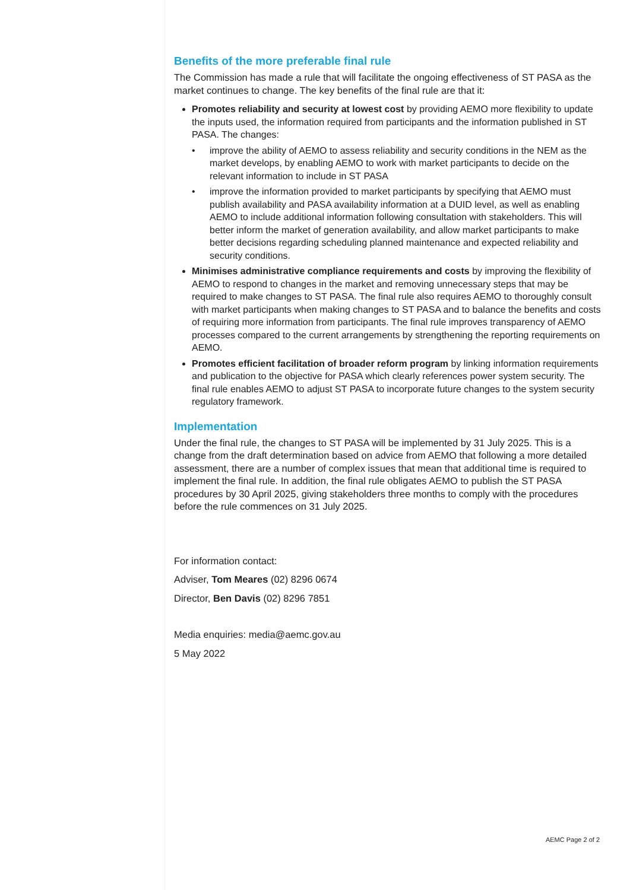Benefits of the more preferable final rule
The Commission has made a rule that will facilitate the ongoing effectiveness of ST PASA as the market continues to change. The key benefits of the final rule are that it:
Promotes reliability and security at lowest cost by providing AEMO more flexibility to update the inputs used, the information required from participants and the information published in ST PASA. The changes:
• improve the ability of AEMO to assess reliability and security conditions in the NEM as the market develops, by enabling AEMO to work with market participants to decide on the relevant information to include in ST PASA
• improve the information provided to market participants by specifying that AEMO must publish availability and PASA availability information at a DUID level, as well as enabling AEMO to include additional information following consultation with stakeholders. This will better inform the market of generation availability, and allow market participants to make better decisions regarding scheduling planned maintenance and expected reliability and security conditions.
Minimises administrative compliance requirements and costs by improving the flexibility of AEMO to respond to changes in the market and removing unnecessary steps that may be required to make changes to ST PASA. The final rule also requires AEMO to thoroughly consult with market participants when making changes to ST PASA and to balance the benefits and costs of requiring more information from participants. The final rule improves transparency of AEMO processes compared to the current arrangements by strengthening the reporting requirements on AEMO.
Promotes efficient facilitation of broader reform program by linking information requirements and publication to the objective for PASA which clearly references power system security. The final rule enables AEMO to adjust ST PASA to incorporate future changes to the system security regulatory framework.
Implementation
Under the final rule, the changes to ST PASA will be implemented by 31 July 2025. This is a change from the draft determination based on advice from AEMO that following a more detailed assessment, there are a number of complex issues that mean that additional time is required to implement the final rule. In addition, the final rule obligates AEMO to publish the ST PASA procedures by 30 April 2025, giving stakeholders three months to comply with the procedures before the rule commences on 31 July 2025.
For information contact:
Adviser, Tom Meares (02) 8296 0674
Director, Ben Davis (02) 8296 7851
Media enquiries: media@aemc.gov.au
5 May 2022
AEMC Page 2 of 2